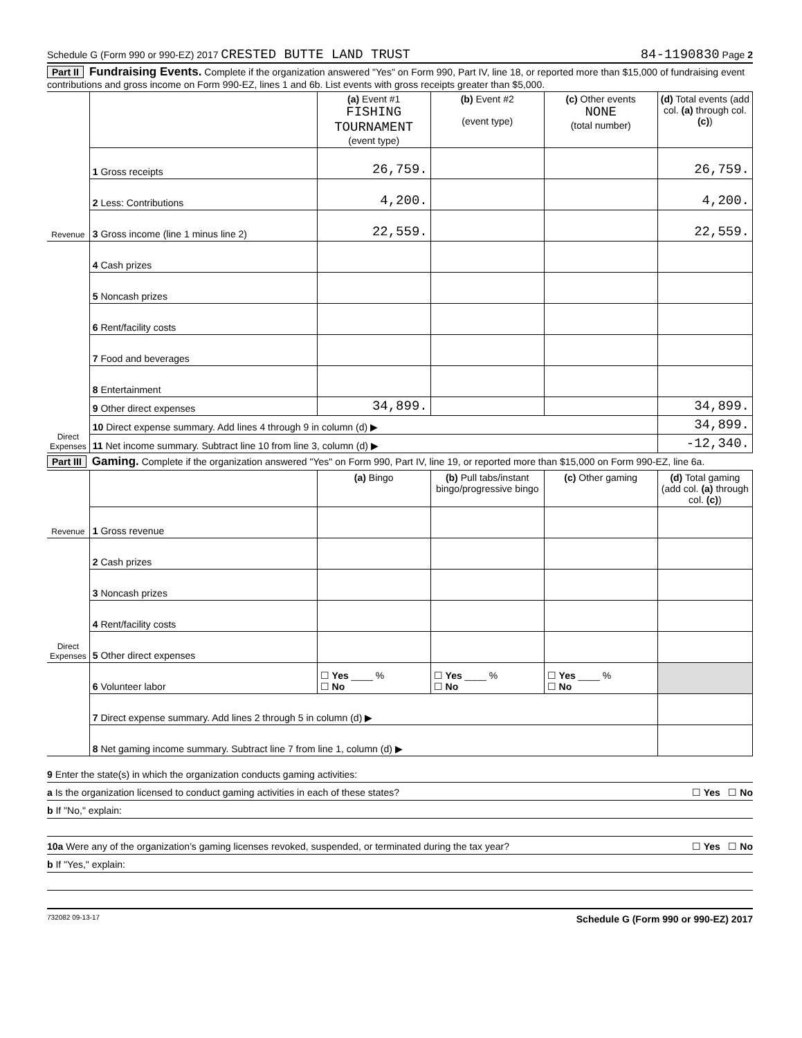Schedule G (Form 990 or 990-EZ) 2017 CRESTED BUTTE LAND TRUST 84-1190830 Page 2
Part II Fundraising Events. Complete if the organization answered "Yes" on Form 990, Part IV, line 18, or reported more than $15,000 of fundraising event contributions and gross income on Form 990-EZ, lines 1 and 6b. List events with gross receipts greater than $5,000.
| Revenue | | (a) Event #1 FISHING TOURNAMENT (event type) | (b) Event #2 (event type) | (c) Other events NONE (total number) | (d) Total events (add col. (a) through col. (c) ) |
| | 1 Gross receipts | 26,759. | | | 26,759. |
| | 2 Less: Contributions | 4,200. | | | 4,200. |
| | 3 Gross income (line 1 minus line 2) | 22,559. | | | 22,559. |
| Direct Expenses | 4 Cash prizes | | | | |
| | 5 Noncash prizes | | | | |
| | 6 Rent/facility costs | | | | |
| | 7 Food and beverages | | | | |
| | 8 Entertainment | | | | |
| | 9 Other direct expenses | 34,899. | | | 34,899. |
| | 10 Direct expense summary. Add lines 4 through 9 in column (d) ▶ | | | | 34,899. |
| | 11 Net income summary. Subtract line 10 from line 3, column (d) ▶ | | | | -12,340. |
Part III Gaming. Complete if the organization answered "Yes" on Form 990, Part IV, line 19, or reported more than $15,000 on Form 990-EZ, line 6a.
| Revenue | | (a) Bingo | (b) Pull tabs/instant bingo/progressive bingo | (c) Other gaming | (d) Total gaming (add col. (a) through col. (c) ) |
| | 1 Gross revenue | | | | |
| Direct Expenses | 2 Cash prizes | | | | |
| | 3 Noncash prizes | | | | |
| | 4 Rent/facility costs | | | | |
| | 5 Other direct expenses | | | | |
| | 6 Volunteer labor | ☐ Yes ____ % ☐ No | ☐ Yes ____ % ☐ No | ☐ Yes ____ % ☐ No | |
| | 7 Direct expense summary. Add lines 2 through 5 in column (d) ▶ | | | | |
| | 8 Net gaming income summary. Subtract line 7 from line 1, column (d) ▶ | | | | |
9 Enter the state(s) in which the organization conducts gaming activities:
a Is the organization licensed to conduct gaming activities in each of these states? ☐ Yes ☐ No
b If "No," explain:
10a Were any of the organization’s gaming licenses revoked, suspended, or terminated during the tax year? ☐ Yes ☐ No
b If "Yes," explain:
732082 09-13-17 Schedule G (Form 990 or 990-EZ) 2017